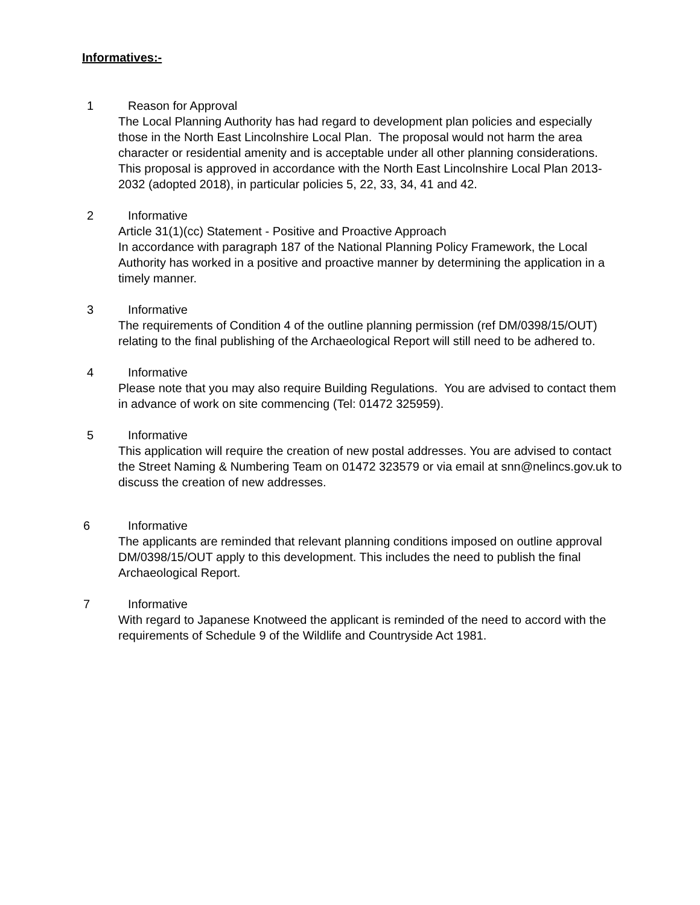Informatives:-
1 Reason for Approval
The Local Planning Authority has had regard to development plan policies and especially those in the North East Lincolnshire Local Plan. The proposal would not harm the area character or residential amenity and is acceptable under all other planning considerations. This proposal is approved in accordance with the North East Lincolnshire Local Plan 2013-2032 (adopted 2018), in particular policies 5, 22, 33, 34, 41 and 42.
2 Informative
Article 31(1)(cc) Statement - Positive and Proactive Approach
In accordance with paragraph 187 of the National Planning Policy Framework, the Local Authority has worked in a positive and proactive manner by determining the application in a timely manner.
3 Informative
The requirements of Condition 4 of the outline planning permission (ref DM/0398/15/OUT) relating to the final publishing of the Archaeological Report will still need to be adhered to.
4 Informative
Please note that you may also require Building Regulations. You are advised to contact them in advance of work on site commencing (Tel: 01472 325959).
5 Informative
This application will require the creation of new postal addresses. You are advised to contact the Street Naming & Numbering Team on 01472 323579 or via email at snn@nelincs.gov.uk to discuss the creation of new addresses.
6 Informative
The applicants are reminded that relevant planning conditions imposed on outline approval DM/0398/15/OUT apply to this development. This includes the need to publish the final Archaeological Report.
7 Informative
With regard to Japanese Knotweed the applicant is reminded of the need to accord with the requirements of Schedule 9 of the Wildlife and Countryside Act 1981.